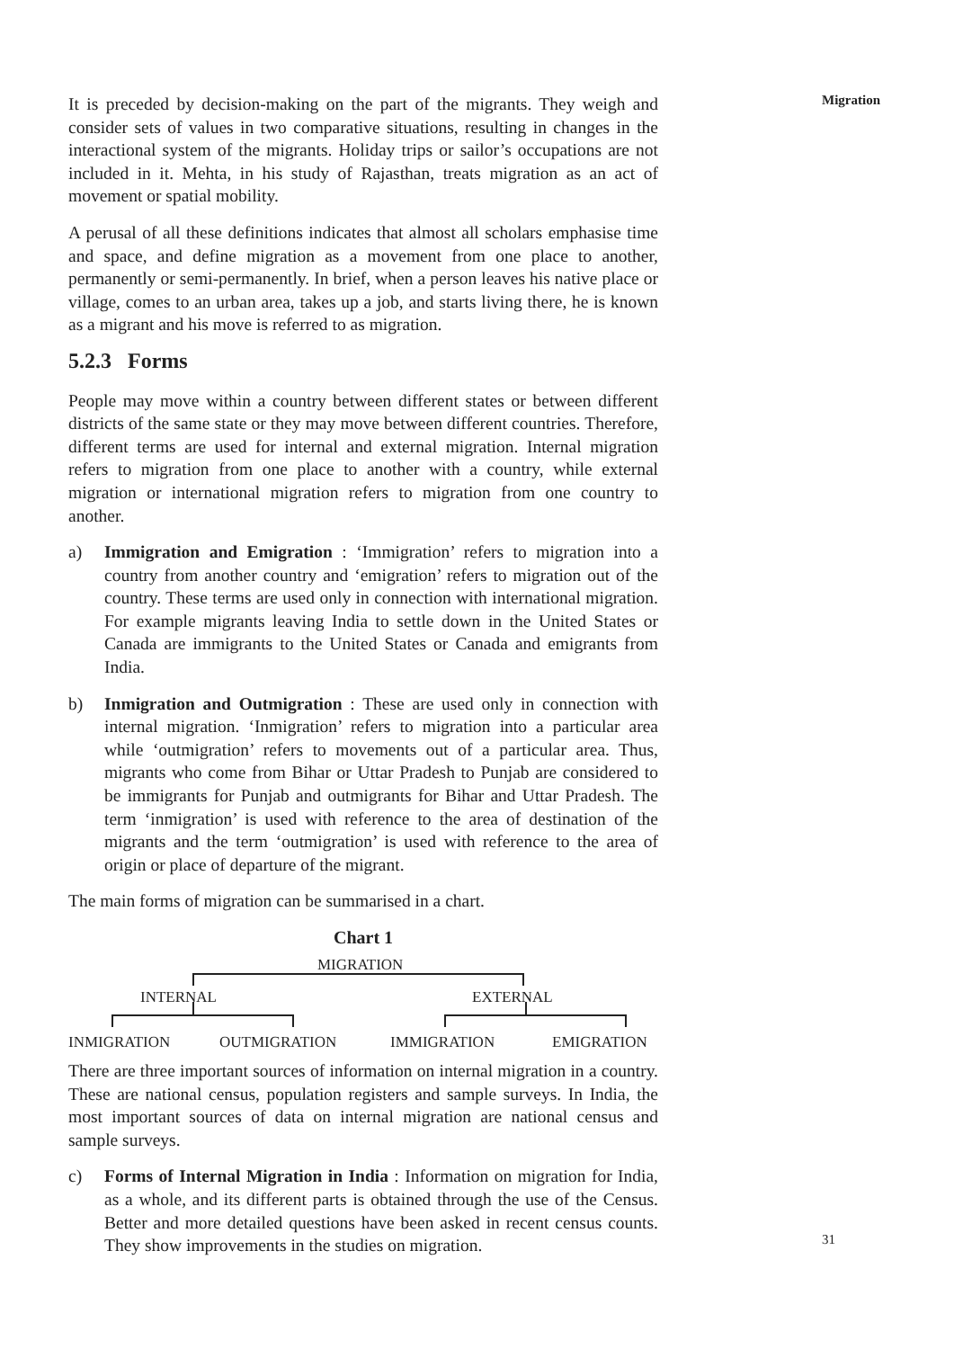It is preceded by decision-making on the part of the migrants. They weigh and consider sets of values in two comparative situations, resulting in changes in the interactional system of the migrants. Holiday trips or sailor’s occupations are not included in it. Mehta, in his study of Rajasthan, treats migration as an act of movement or spatial mobility.
A perusal of all these definitions indicates that almost all scholars emphasise time and space, and define migration as a movement from one place to another, permanently or semi-permanently. In brief, when a person leaves his native place or village, comes to an urban area, takes up a job, and starts living there, he is known as a migrant and his move is referred to as migration.
5.2.3 Forms
People may move within a country between different states or between different districts of the same state or they may move between different countries. Therefore, different terms are used for internal and external migration. Internal migration refers to migration from one place to another with a country, while external migration or international migration refers to migration from one country to another.
a) Immigration and Emigration : ‘Immigration’ refers to migration into a country from another country and ‘emigration’ refers to migration out of the country. These terms are used only in connection with international migration. For example migrants leaving India to settle down in the United States or Canada are immigrants to the United States or Canada and emigrants from India.
b) Inmigration and Outmigration : These are used only in connection with internal migration. ‘Inmigration’ refers to migration into a particular area while ‘outmigration’ refers to movements out of a particular area. Thus, migrants who come from Bihar or Uttar Pradesh to Punjab are considered to be immigrants for Punjab and outmigrants for Bihar and Uttar Pradesh. The term ‘inmigration’ is used with reference to the area of destination of the migrants and the term ‘outmigration’ is used with reference to the area of origin or place of departure of the migrant.
The main forms of migration can be summarised in a chart.
Chart 1
MIGRATION
INTERNAL EXTERNAL
INMIGRATION OUTMIGRATION IMMIGRATION EMIGRATION
There are three important sources of information on internal migration in a country. These are national census, population registers and sample surveys. In India, the most important sources of data on internal migration are national census and sample surveys.
c) Forms of Internal Migration in India : Information on migration for India, as a whole, and its different parts is obtained through the use of the Census. Better and more detailed questions have been asked in recent census counts. They show improvements in the studies on migration.
Migration
31